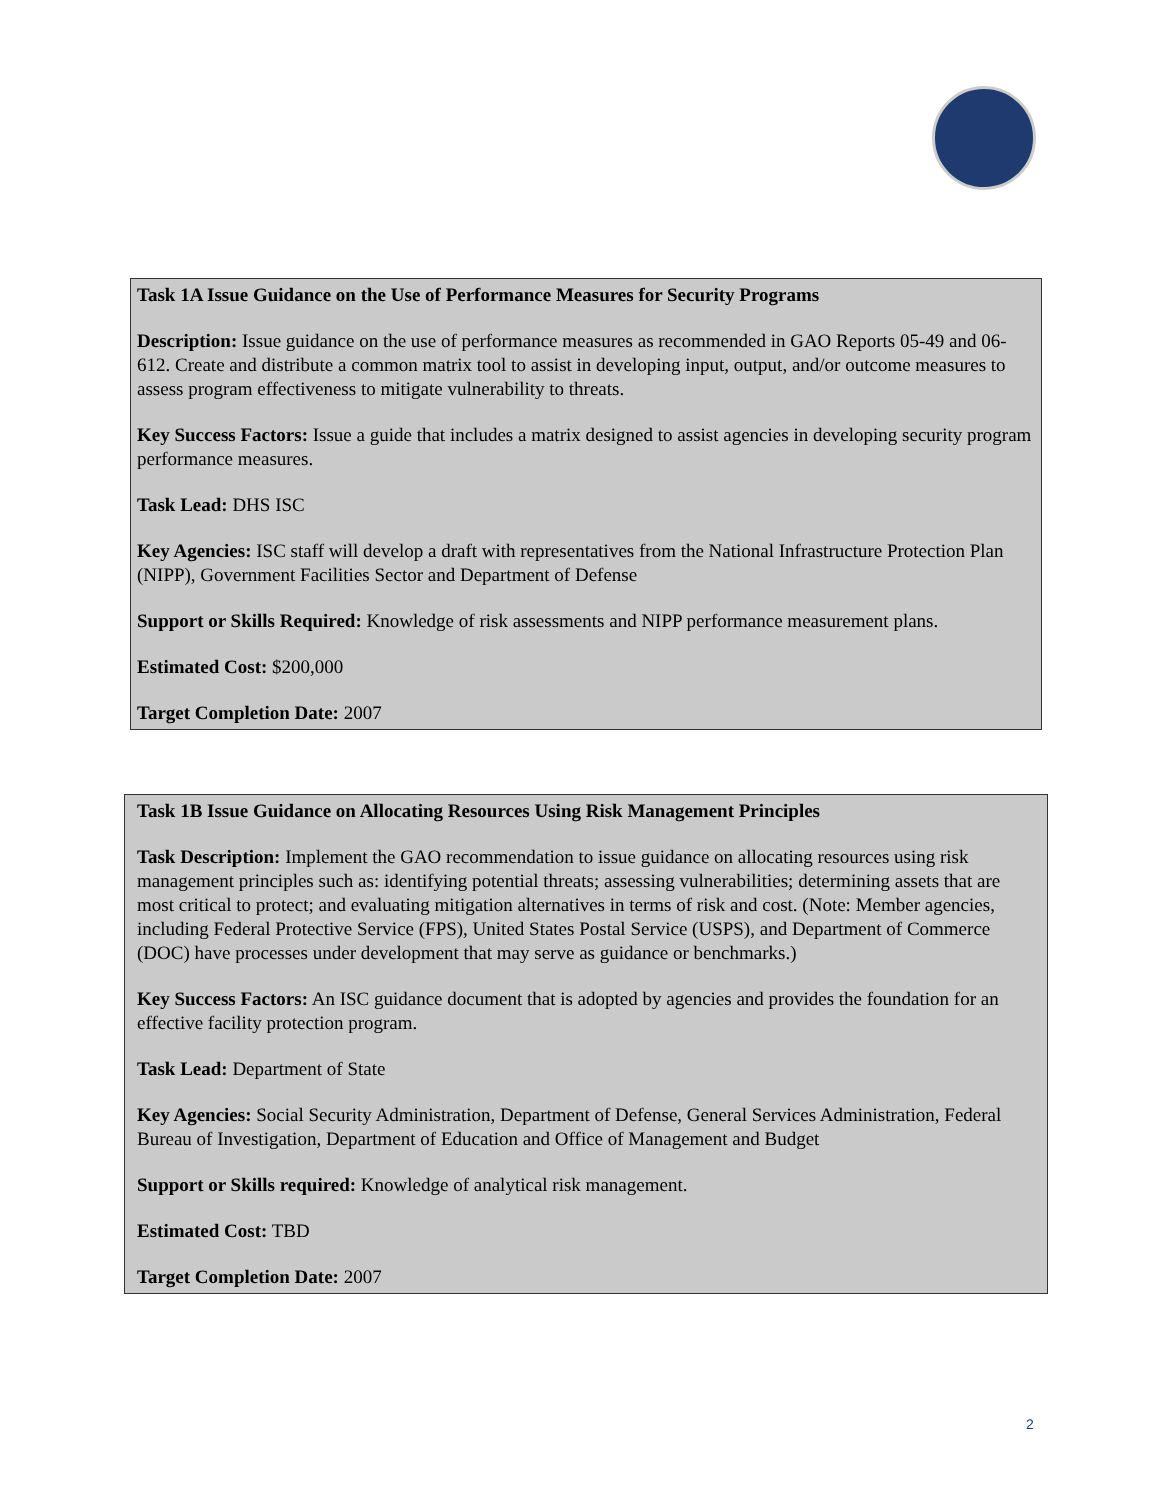Task 1A Issue Guidance on the Use of Performance Measures for Security Programs
Description: Issue guidance on the use of performance measures as recommended in GAO Reports 05-49 and 06-612. Create and distribute a common matrix tool to assist in developing input, output, and/or outcome measures to assess program effectiveness to mitigate vulnerability to threats.
Key Success Factors: Issue a guide that includes a matrix designed to assist agencies in developing security program performance measures.
Task Lead: DHS ISC
Key Agencies: ISC staff will develop a draft with representatives from the National Infrastructure Protection Plan (NIPP), Government Facilities Sector and Department of Defense
Support or Skills Required: Knowledge of risk assessments and NIPP performance measurement plans.
Estimated Cost: $200,000
Target Completion Date: 2007
Task 1B Issue Guidance on Allocating Resources Using Risk Management Principles
Task Description: Implement the GAO recommendation to issue guidance on allocating resources using risk management principles such as: identifying potential threats; assessing vulnerabilities; determining assets that are most critical to protect; and evaluating mitigation alternatives in terms of risk and cost. (Note: Member agencies, including Federal Protective Service (FPS), United States Postal Service (USPS), and Department of Commerce (DOC) have processes under development that may serve as guidance or benchmarks.)
Key Success Factors: An ISC guidance document that is adopted by agencies and provides the foundation for an effective facility protection program.
Task Lead: Department of State
Key Agencies: Social Security Administration, Department of Defense, General Services Administration, Federal Bureau of Investigation, Department of Education and Office of Management and Budget
Support or Skills required: Knowledge of analytical risk management.
Estimated Cost: TBD
Target Completion Date: 2007
2